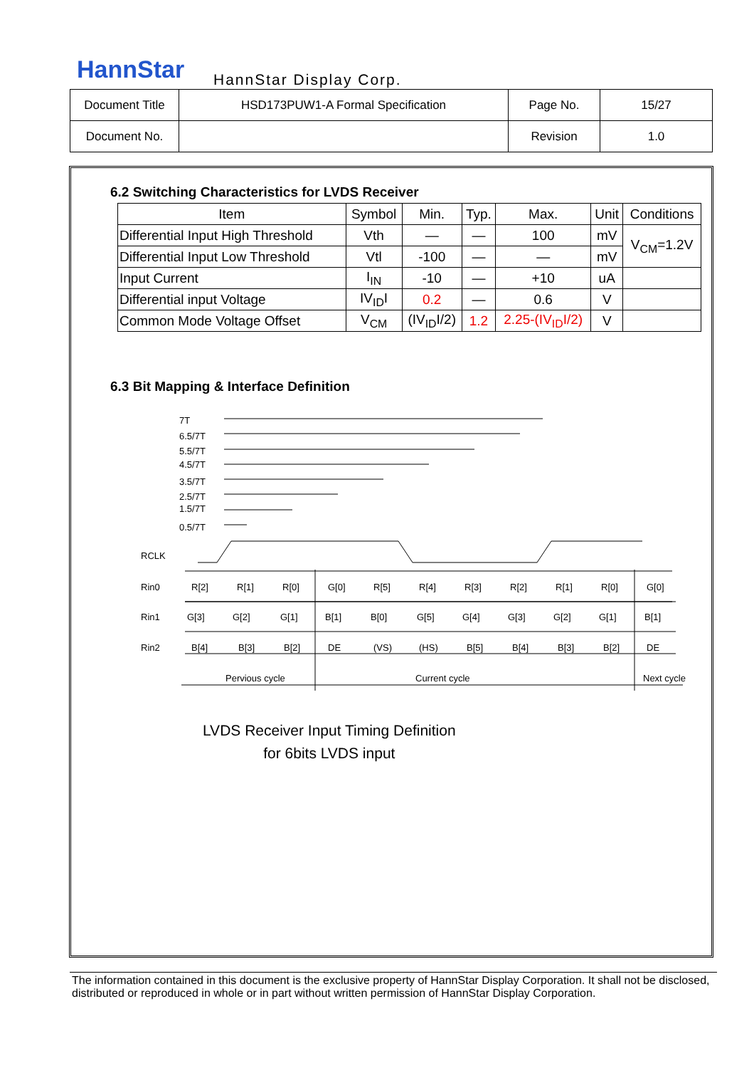HannStar HannStar Display Corp.
| Document Title | HSD173PUW1-A Formal Specification | Page No. | 15/27 |
| Document No. | | Revision | 1.0 |
6.2 Switching Characteristics for LVDS Receiver
| Item | Symbol | Min. | Typ. | Max. | Unit | Conditions |
| --- | --- | --- | --- | --- | --- | --- |
| Differential Input High Threshold | Vth | — | — | 100 | mV | V<sub>CM</sub>=1.2V |
| Differential Input Low Threshold | Vtl | -100 | — | — | mV | |
| Input Current | I<sub>IN</sub> | -10 | — | +10 | uA | |
| Differential input Voltage | IV<sub>ID</sub>I | 0.2 | — | 0.6 | V | |
| Common Mode Voltage Offset | V<sub>CM</sub> | (IV<sub>ID</sub>I/2) | 1.2 | 2.25-(IV<sub>ID</sub>I/2) | V | |
6.3 Bit Mapping & Interface Definition
7T
6.5/7T
5.5/7T
4.5/7T
3.5/7T
2.5/7T
1.5/7T
0.5/7T
RCLK
Rin0
Rin1
Rin2
R[2]
R[1]
R[0]
G[0]
R[5]
R[4]
R[3]
R[2]
R[1]
R[0]
G[0]
G[3]
G[2]
G[1]
B[1]
B[0]
G[5]
G[4]
G[3]
G[2]
G[1]
B[1]
B[4]
B[3]
B[2]
DE
(VS)
(HS)
B[5]
B[4]
B[3]
B[2]
DE
Pervious cycle
Current cycle
Next cycle
LVDS Receiver Input Timing Definition
for 6bits LVDS input
The information contained in this document is the exclusive property of HannStar Display Corporation. It shall not be disclosed, distributed or reproduced in whole or in part without written permission of HannStar Display Corporation.